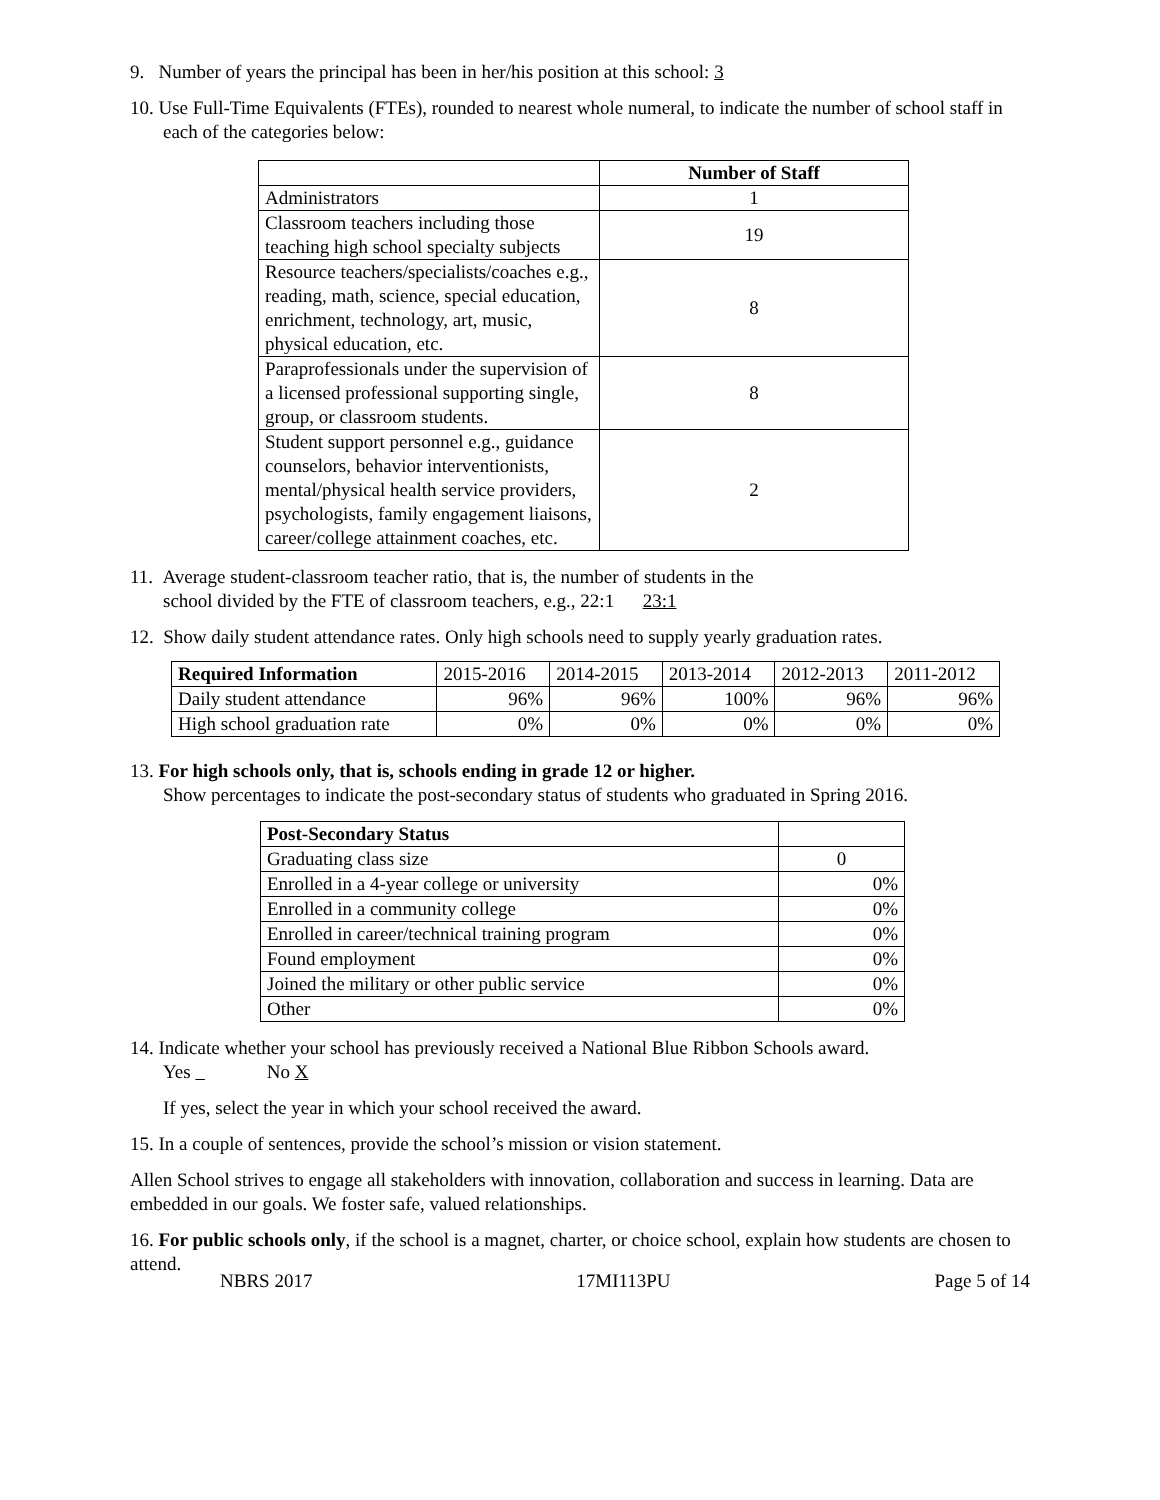9. Number of years the principal has been in her/his position at this school: 3
10. Use Full-Time Equivalents (FTEs), rounded to nearest whole numeral, to indicate the number of school staff in each of the categories below:
| | Number of Staff |
| Administrators | 1 |
| Classroom teachers including those teaching high school specialty subjects | 19 |
| Resource teachers/specialists/coaches e.g., reading, math, science, special education, enrichment, technology, art, music, physical education, etc. | 8 |
| Paraprofessionals under the supervision of a licensed professional supporting single, group, or classroom students. | 8 |
| Student support personnel e.g., guidance counselors, behavior interventionists, mental/physical health service providers, psychologists, family engagement liaisons, career/college attainment coaches, etc. | 2 |
11. Average student-classroom teacher ratio, that is, the number of students in the
school divided by the FTE of classroom teachers, e.g., 22:1 23:1
12. Show daily student attendance rates. Only high schools need to supply yearly graduation rates.
| Required Information | 2015-2016 | 2014-2015 | 2013-2014 | 2012-2013 | 2011-2012 |
| Daily student attendance | 96% | 96% | 100% | 96% | 96% |
| High school graduation rate | 0% | 0% | 0% | 0% | 0% |
13. For high schools only, that is, schools ending in grade 12 or higher.
Show percentages to indicate the post-secondary status of students who graduated in Spring 2016.
| Post-Secondary Status | |
| Graduating class size | 0 |
| Enrolled in a 4-year college or university | 0% |
| Enrolled in a community college | 0% |
| Enrolled in career/technical training program | 0% |
| Found employment | 0% |
| Joined the military or other public service | 0% |
| Other | 0% |
14. Indicate whether your school has previously received a National Blue Ribbon Schools award.
Yes No X
If yes, select the year in which your school received the award.
15. In a couple of sentences, provide the school’s mission or vision statement.
Allen School strives to engage all stakeholders with innovation, collaboration and success in learning. Data are embedded in our goals. We foster safe, valued relationships.
16. For public schools only, if the school is a magnet, charter, or choice school, explain how students are chosen to attend.
NBRS 2017 17MI113PU Page 5 of 14